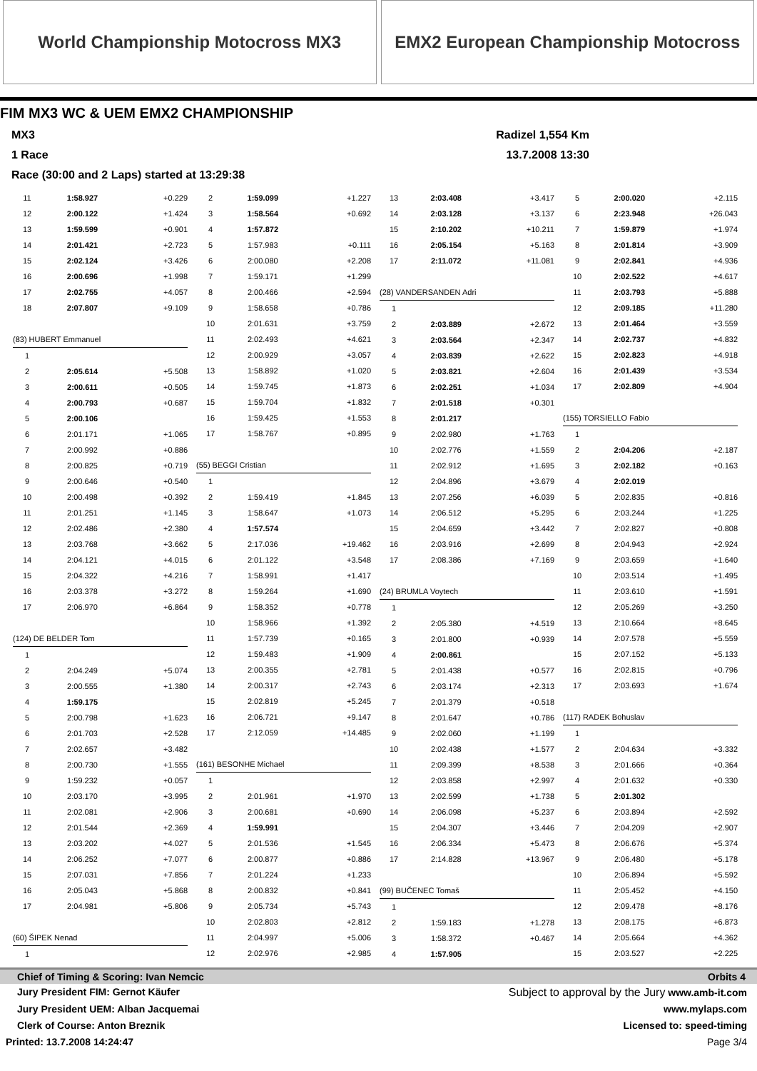World Championship Motocross MX3
EMX2 European Championship Motocross
FIM MX3 WC & UEM EMX2 CHAMPIONSHIP
MX3 Radizel 1,554 Km
1 Race 13.7.2008 13:30
Race (30:00 and 2 Laps) started at 13:29:38
| 11 | 1:58.927 | +0.229 |
| 12 | 2:00.122 | +1.424 |
| 13 | 1:59.599 | +0.901 |
| 14 | 2:01.421 | +2.723 |
| 15 | 2:02.124 | +3.426 |
| 16 | 2:00.696 | +1.998 |
| 17 | 2:02.755 | +4.057 |
| 18 | 2:07.807 | +9.109 |
| (83) HUBERT Emmanuel | | |
| 1 | | |
| 2 | 2:05.614 | +5.508 |
| 3 | 2:00.611 | +0.505 |
| 4 | 2:00.793 | +0.687 |
| 5 | 2:00.106 | |
| 6 | 2:01.171 | +1.065 |
| 7 | 2:00.992 | +0.886 |
| 8 | 2:00.825 | +0.719 |
| 9 | 2:00.646 | +0.540 |
| 10 | 2:00.498 | +0.392 |
| 11 | 2:01.251 | +1.145 |
| 12 | 2:02.486 | +2.380 |
| 13 | 2:03.768 | +3.662 |
| 14 | 2:04.121 | +4.015 |
| 15 | 2:04.322 | +4.216 |
| 16 | 2:03.378 | +3.272 |
| 17 | 2:06.970 | +6.864 |
| (124) DE BELDER Tom | | |
| 1 | | |
| 2 | 2:04.249 | +5.074 |
| 3 | 2:00.555 | +1.380 |
| 4 | 1:59.175 | |
| 5 | 2:00.798 | +1.623 |
| 6 | 2:01.703 | +2.528 |
| 7 | 2:02.657 | +3.482 |
| 8 | 2:00.730 | +1.555 |
| 9 | 1:59.232 | +0.057 |
| 10 | 2:03.170 | +3.995 |
| 11 | 2:02.081 | +2.906 |
| 12 | 2:01.544 | +2.369 |
| 13 | 2:03.202 | +4.027 |
| 14 | 2:06.252 | +7.077 |
| 15 | 2:07.031 | +7.856 |
| 16 | 2:05.043 | +5.868 |
| 17 | 2:04.981 | +5.806 |
| (60) ŠIPEK Nenad | | |
| 1 | | |
| 2 | 1:59.099 | +1.227 |
| 3 | 1:58.564 | +0.692 |
| 4 | 1:57.872 | |
| 5 | 1:57.983 | +0.111 |
| 6 | 2:00.080 | +2.208 |
| 7 | 1:59.171 | +1.299 |
| 8 | 2:00.466 | +2.594 |
| 9 | 1:58.658 | +0.786 |
| 10 | 2:01.631 | +3.759 |
| 11 | 2:02.493 | +4.621 |
| 12 | 2:00.929 | +3.057 |
| 13 | 1:58.892 | +1.020 |
| 14 | 1:59.745 | +1.873 |
| 15 | 1:59.704 | +1.832 |
| 16 | 1:59.425 | +1.553 |
| 17 | 1:58.767 | +0.895 |
| (55) BEGGI Cristian | | |
| 1 | | |
| 2 | 1:59.419 | +1.845 |
| 3 | 1:58.647 | +1.073 |
| 4 | 1:57.574 | |
| 5 | 2:17.036 | +19.462 |
| 6 | 2:01.122 | +3.548 |
| 7 | 1:58.991 | +1.417 |
| 8 | 1:59.264 | +1.690 |
| 9 | 1:58.352 | +0.778 |
| 10 | 1:58.966 | +1.392 |
| 11 | 1:57.739 | +0.165 |
| 12 | 1:59.483 | +1.909 |
| 13 | 2:00.355 | +2.781 |
| 14 | 2:00.317 | +2.743 |
| 15 | 2:02.819 | +5.245 |
| 16 | 2:06.721 | +9.147 |
| 17 | 2:12.059 | +14.485 |
| (161) BESONHE Michael | | |
| 1 | | |
| 2 | 2:01.961 | +1.970 |
| 3 | 2:00.681 | +0.690 |
| 4 | 1:59.991 | |
| 5 | 2:01.536 | +1.545 |
| 6 | 2:00.877 | +0.886 |
| 7 | 2:01.224 | +1.233 |
| 8 | 2:00.832 | +0.841 |
| 9 | 2:05.734 | +5.743 |
| 10 | 2:02.803 | +2.812 |
| 11 | 2:04.997 | +5.006 |
| 12 | 2:02.976 | +2.985 |
| 13 | 2:03.408 | +3.417 |
| 14 | 2:03.128 | +3.137 |
| 15 | 2:10.202 | +10.211 |
| 16 | 2:05.154 | +5.163 |
| 17 | 2:11.072 | +11.081 |
| (28) VANDERSANDEN Adri | | |
| 1 | | |
| 2 | 2:03.889 | +2.672 |
| 3 | 2:03.564 | +2.347 |
| 4 | 2:03.839 | +2.622 |
| 5 | 2:03.821 | +2.604 |
| 6 | 2:02.251 | +1.034 |
| 7 | 2:01.518 | +0.301 |
| 8 | 2:01.217 | |
| 9 | 2:02.980 | +1.763 |
| 10 | 2:02.776 | +1.559 |
| 11 | 2:02.912 | +1.695 |
| 12 | 2:04.896 | +3.679 |
| 13 | 2:07.256 | +6.039 |
| 14 | 2:06.512 | +5.295 |
| 15 | 2:04.659 | +3.442 |
| 16 | 2:03.916 | +2.699 |
| 17 | 2:08.386 | +7.169 |
| (24) BRUMLA Voytech | | |
| 1 | | |
| 2 | 2:05.380 | +4.519 |
| 3 | 2:01.800 | +0.939 |
| 4 | 2:00.861 | |
| 5 | 2:01.438 | +0.577 |
| 6 | 2:03.174 | +2.313 |
| 7 | 2:01.379 | +0.518 |
| 8 | 2:01.647 | +0.786 |
| 9 | 2:02.060 | +1.199 |
| 10 | 2:02.438 | +1.577 |
| 11 | 2:09.399 | +8.538 |
| 12 | 2:03.858 | +2.997 |
| 13 | 2:02.599 | +1.738 |
| 14 | 2:06.098 | +5.237 |
| 15 | 2:04.307 | +3.446 |
| 16 | 2:06.334 | +5.473 |
| 17 | 2:14.828 | +13.967 |
| (99) BUČENEC Tomaš | | |
| 1 | | |
| 2 | 1:59.183 | +1.278 |
| 3 | 1:58.372 | +0.467 |
| 4 | 1:57.905 | |
| 5 | 2:00.020 | +2.115 |
| 6 | 2:23.948 | +26.043 |
| 7 | 1:59.879 | +1.974 |
| 8 | 2:01.814 | +3.909 |
| 9 | 2:02.841 | +4.936 |
| 10 | 2:02.522 | +4.617 |
| 11 | 2:03.793 | +5.888 |
| 12 | 2:09.185 | +11.280 |
| 13 | 2:01.464 | +3.559 |
| 14 | 2:02.737 | +4.832 |
| 15 | 2:02.823 | +4.918 |
| 16 | 2:01.439 | +3.534 |
| 17 | 2:02.809 | +4.904 |
| (155) TORSIELLO Fabio | | |
| 1 | | |
| 2 | 2:04.206 | +2.187 |
| 3 | 2:02.182 | +0.163 |
| 4 | 2:02.019 | |
| 5 | 2:02.835 | +0.816 |
| 6 | 2:03.244 | +1.225 |
| 7 | 2:02.827 | +0.808 |
| 8 | 2:04.943 | +2.924 |
| 9 | 2:03.659 | +1.640 |
| 10 | 2:03.514 | +1.495 |
| 11 | 2:03.610 | +1.591 |
| 12 | 2:05.269 | +3.250 |
| 13 | 2:10.664 | +8.645 |
| 14 | 2:07.578 | +5.559 |
| 15 | 2:07.152 | +5.133 |
| 16 | 2:02.815 | +0.796 |
| 17 | 2:03.693 | +1.674 |
| (117) RADEK Bohuslav | | |
| 1 | | |
| 2 | 2:04.634 | +3.332 |
| 3 | 2:01.666 | +0.364 |
| 4 | 2:01.632 | +0.330 |
| 5 | 2:01.302 | |
| 6 | 2:03.894 | +2.592 |
| 7 | 2:04.209 | +2.907 |
| 8 | 2:06.676 | +5.374 |
| 9 | 2:06.480 | +5.178 |
| 10 | 2:06.894 | +5.592 |
| 11 | 2:05.452 | +4.150 |
| 12 | 2:09.478 | +8.176 |
| 13 | 2:08.175 | +6.873 |
| 14 | 2:05.664 | +4.362 |
| 15 | 2:03.527 | +2.225 |
Chief of Timing & Scoring: Ivan Nemcic Orbits 4
Jury President FIM: Gernot Käufer Subject to approval by the Jury www.amb-it.com
Jury President UEM: Alban Jacquemai www.mylaps.com
Clerk of Course: Anton Breznik Licensed to: speed-timing
Printed: 13.7.2008 14:24:47 Page 3/4